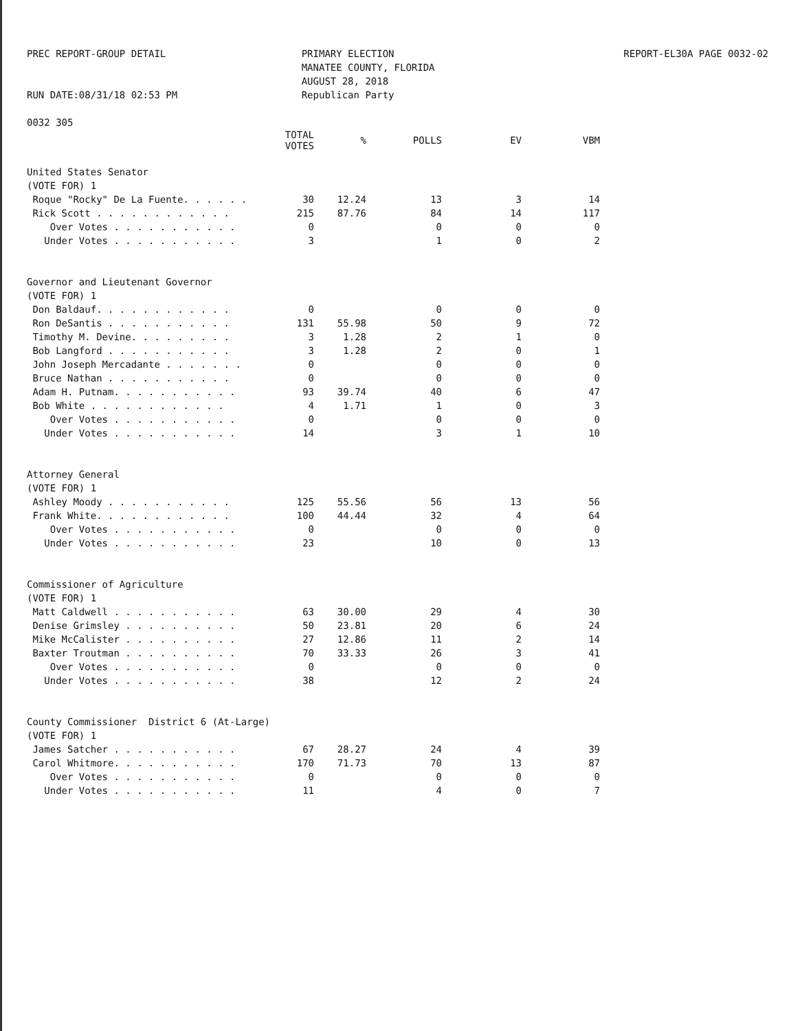PREC REPORT-GROUP DETAIL
RUN DATE:08/31/18 02:53 PM
0032 305
PRIMARY ELECTION
MANATEE COUNTY, FLORIDA
AUGUST 28, 2018
Republican Party
REPORT-EL30A PAGE 0032-02
| | TOTAL VOTES | % | POLLS | EV | VBM |
| --- | --- | --- | --- | --- | --- |
| United States Senator | | | | | |
| (VOTE FOR) 1 | | | | | |
| Roque "Rocky" De La Fuente. . . . . . | 30 | 12.24 | 13 | 3 | 14 |
| Rick Scott . . . . . . . . . . . . | 215 | 87.76 | 84 | 14 | 117 |
| Over Votes . . . . . . . . . . . | 0 | | 0 | 0 | 0 |
| Under Votes . . . . . . . . . . . | 3 | | 1 | 0 | 2 |
| Governor and Lieutenant Governor | | | | | |
| (VOTE FOR) 1 | | | | | |
| Don Baldauf. . . . . . . . . . . . | 0 | | 0 | 0 | 0 |
| Ron DeSantis . . . . . . . . . . . | 131 | 55.98 | 50 | 9 | 72 |
| Timothy M. Devine. . . . . . . . . | 3 | 1.28 | 2 | 1 | 0 |
| Bob Langford . . . . . . . . . . . | 3 | 1.28 | 2 | 0 | 1 |
| John Joseph Mercadante . . . . . . . | 0 | | 0 | 0 | 0 |
| Bruce Nathan . . . . . . . . . . . | 0 | | 0 | 0 | 0 |
| Adam H. Putnam. . . . . . . . . . . | 93 | 39.74 | 40 | 6 | 47 |
| Bob White . . . . . . . . . . . . | 4 | 1.71 | 1 | 0 | 3 |
| Over Votes . . . . . . . . . . . | 0 | | 0 | 0 | 0 |
| Under Votes . . . . . . . . . . . | 14 | | 3 | 1 | 10 |
| Attorney General | | | | | |
| (VOTE FOR) 1 | | | | | |
| Ashley Moody . . . . . . . . . . . | 125 | 55.56 | 56 | 13 | 56 |
| Frank White. . . . . . . . . . . . | 100 | 44.44 | 32 | 4 | 64 |
| Over Votes . . . . . . . . . . . | 0 | | 0 | 0 | 0 |
| Under Votes . . . . . . . . . . . | 23 | | 10 | 0 | 13 |
| Commissioner of Agriculture | | | | | |
| (VOTE FOR) 1 | | | | | |
| Matt Caldwell . . . . . . . . . . . | 63 | 30.00 | 29 | 4 | 30 |
| Denise Grimsley . . . . . . . . . . | 50 | 23.81 | 20 | 6 | 24 |
| Mike McCalister . . . . . . . . . . | 27 | 12.86 | 11 | 2 | 14 |
| Baxter Troutman . . . . . . . . . . | 70 | 33.33 | 26 | 3 | 41 |
| Over Votes . . . . . . . . . . . | 0 | | 0 | 0 | 0 |
| Under Votes . . . . . . . . . . . | 38 | | 12 | 2 | 24 |
| County Commissioner District 6 (At-Large) | | | | | |
| (VOTE FOR) 1 | | | | | |
| James Satcher . . . . . . . . . . . | 67 | 28.27 | 24 | 4 | 39 |
| Carol Whitmore. . . . . . . . . . . | 170 | 71.73 | 70 | 13 | 87 |
| Over Votes . . . . . . . . . . . | 0 | | 0 | 0 | 0 |
| Under Votes . . . . . . . . . . . | 11 | | 4 | 0 | 7 |